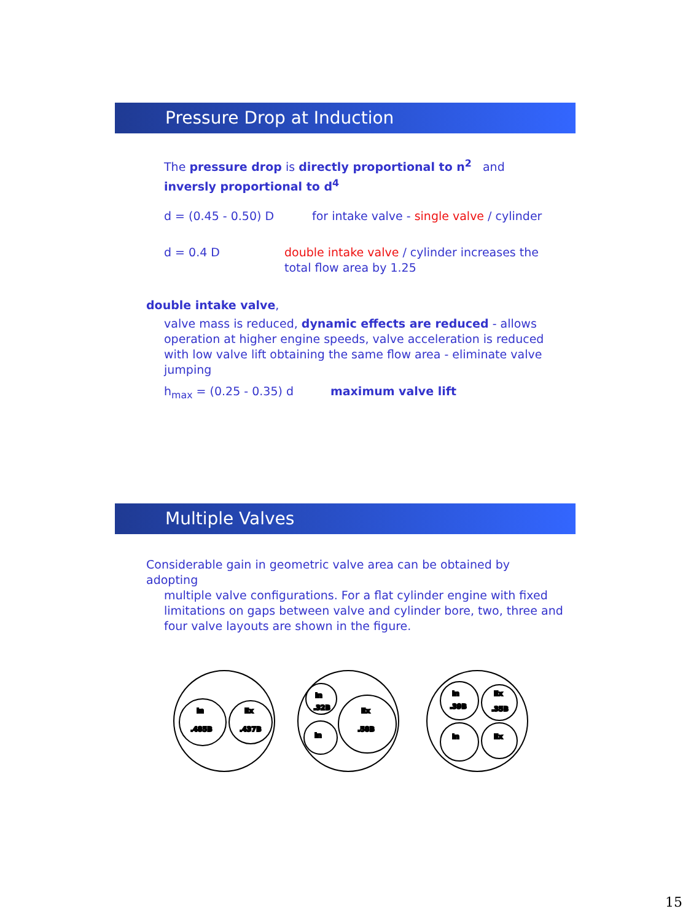Pressure Drop at Induction
The pressure drop is directly proportional to n<sup>2</sup> and
inversly proportional to d<sup>4</sup>
d = (0.45 - 0.50) D
for intake valve - single valve / cylinder
d = 0.4 D
double intake valve / cylinder increases the
total flow area by 1.25
double intake valve,
valve mass is reduced, dynamic effects are reduced - allows operation at higher engine speeds, valve acceleration is reduced with low valve lift obtaining the same flow area - eliminate valve jumping
h<sub>max</sub> = (0.25 - 0.35) d maximum valve lift
Multiple Valves
Considerable gain in geometric valve area can be obtained by adopting
multiple valve configurations. For a flat cylinder engine with fixed limitations on gaps between valve and cylinder bore, two, three and four valve layouts are shown in the figure.
In
In
.485B
Ex
.437B
In
.32B
In
Ex
.58B
In
.39B
Ex
.35B
In
Ex
15